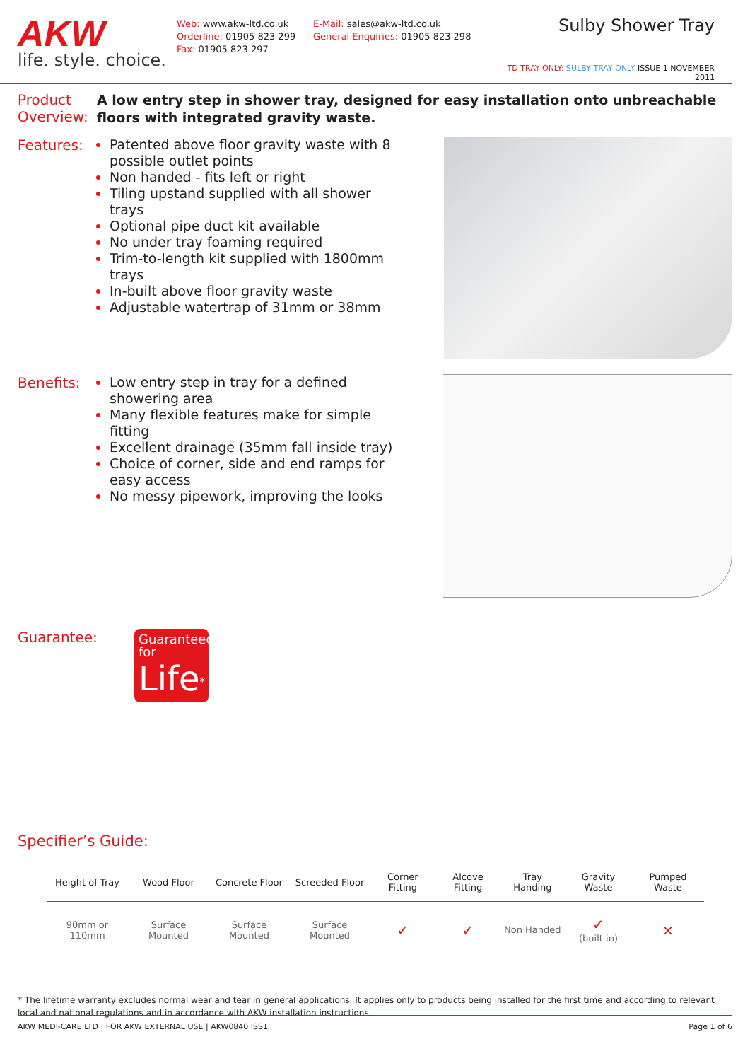AKW
life. style. choice.
Web: www.akw-ltd.co.uk
Orderline: 01905 823 299
Fax: 01905 823 297
E-Mail: sales@akw-ltd.co.uk
General Enquiries: 01905 823 298
Sulby Shower Tray
TD TRAY ONLY: SULBY TRAY ONLY ISSUE 1 NOVEMBER 2011
Product Overview:
A low entry step in shower tray, designed for easy installation onto unbreachable floors with integrated gravity waste.
Features:
Patented above floor gravity waste with 8 possible outlet points
Non handed - fits left or right
Tiling upstand supplied with all shower trays
Optional pipe duct kit available
No under tray foaming required
Trim-to-length kit supplied with 1800mm trays
In-built above floor gravity waste
Adjustable watertrap of 31mm or 38mm
Benefits:
Low entry step in tray for a defined showering area
Many flexible features make for simple fitting
Excellent drainage (35mm fall inside tray)
Choice of corner, side and end ramps for easy access
No messy pipework, improving the looks
Guarantee:
Guaranteed for
Life<sup>*</sup>
Specifier’s Guide:
| Height of Tray | Wood Floor | Concrete Floor | Screeded Floor | Corner Fitting | Alcove Fitting | Tray Handing | Gravity Waste | Pumped Waste |
| --- | --- | --- | --- | --- | --- | --- | --- | --- |
| 90mm or 110mm | Surface Mounted | Surface Mounted | Surface Mounted | ✓ | ✓ | Non Handed | ✓ (built in) | × |
* The lifetime warranty excludes normal wear and tear in general applications. It applies only to products being installed for the first time and according to relevant local and national regulations and in accordance with AKW installation instructions.
AKW MEDI-CARE LTD | FOR AKW EXTERNAL USE | AKW0840 ISS1 Page 1 of 6